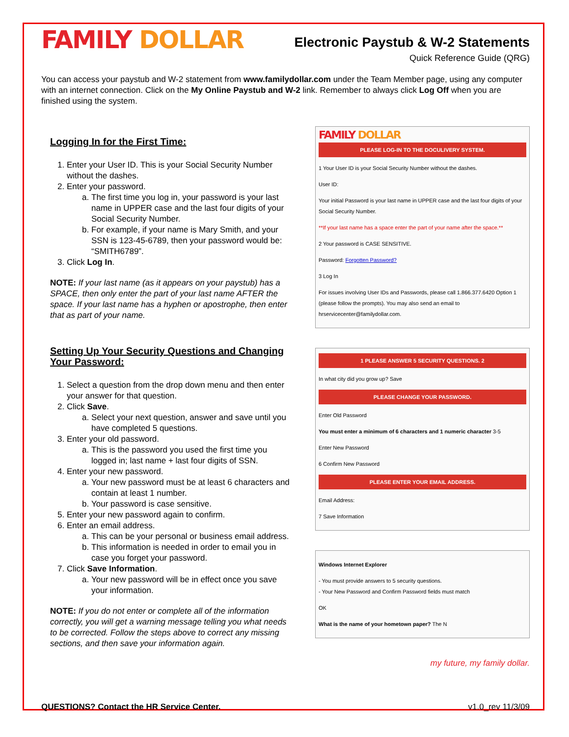FAMILY DOLLAR
Electronic Paystub & W-2 Statements
Quick Reference Guide (QRG)
You can access your paystub and W-2 statement from www.familydollar.com under the Team Member page, using any computer with an internet connection. Click on the My Online Paystub and W-2 link. Remember to always click Log Off when you are finished using the system.
Logging In for the First Time:
1. Enter your User ID. This is your Social Security Number without the dashes.
2. Enter your password.
a. The first time you log in, your password is your last name in UPPER case and the last four digits of your Social Security Number.
b. For example, if your name is Mary Smith, and your SSN is 123-45-6789, then your password would be: “SMITH6789”.
3. Click Log In.
NOTE: If your last name (as it appears on your paystub) has a SPACE, then only enter the part of your last name AFTER the space. If your last name has a hyphen or apostrophe, then enter that as part of your name.
Setting Up Your Security Questions and Changing Your Password:
1. Select a question from the drop down menu and then enter your answer for that question.
2. Click Save.
a. Select your next question, answer and save until you have completed 5 questions.
3. Enter your old password.
a. This is the password you used the first time you logged in; last name + last four digits of SSN.
4. Enter your new password.
a. Your new password must be at least 6 characters and contain at least 1 number.
b. Your password is case sensitive.
5. Enter your new password again to confirm.
6. Enter an email address.
a. This can be your personal or business email address.
b. This information is needed in order to email you in case you forget your password.
7. Click Save Information.
a. Your new password will be in effect once you save your information.
NOTE: If you do not enter or complete all of the information correctly, you will get a warning message telling you what needs to be corrected. Follow the steps above to correct any missing sections, and then save your information again.
FAMILY DOLLAR
PLEASE LOG-IN TO THE DOCULIVERY SYSTEM.
1 Your User ID is your Social Security Number without the dashes.
User ID:
Your initial Password is your last name in UPPER case and the last four digits of your Social Security Number.
**If your last name has a space enter the part of your name after the space.**
2 Your password is CASE SENSITIVE.
Password: Forgotten Password?
3 Log In
For issues involving User IDs and Passwords, please call 1.866.377.6420 Option 1 (please follow the prompts). You may also send an email to hrservicecenter@familydollar.com.
1 PLEASE ANSWER 5 SECURITY QUESTIONS. 2
In what city did you grow up? Save
PLEASE CHANGE YOUR PASSWORD.
Enter Old Password
You must enter a minimum of 6 characters and 1 numeric character 3-5
Enter New Password
6 Confirm New Password
PLEASE ENTER YOUR EMAIL ADDRESS.
Email Address:
7 Save Information
Windows Internet Explorer
- You must provide answers to 5 security questions.
- Your New Password and Confirm Password fields must match
OK
What is the name of your hometown paper? The N
my future, my family dollar.
QUESTIONS? Contact the HR Service Center. v1.0_rev 11/3/09